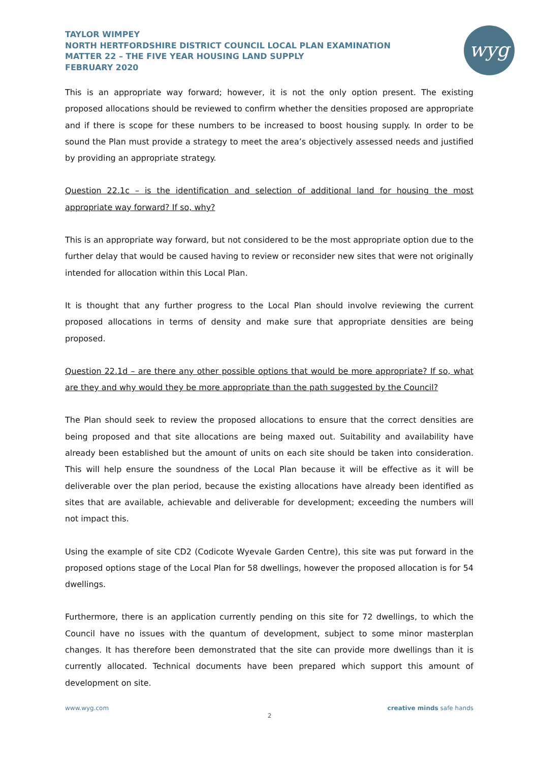TAYLOR WIMPEY
NORTH HERTFORDSHIRE DISTRICT COUNCIL LOCAL PLAN EXAMINATION
MATTER 22 – THE FIVE YEAR HOUSING LAND SUPPLY
FEBRUARY 2020
wyg
This is an appropriate way forward; however, it is not the only option present. The existing proposed allocations should be reviewed to confirm whether the densities proposed are appropriate and if there is scope for these numbers to be increased to boost housing supply. In order to be sound the Plan must provide a strategy to meet the area’s objectively assessed needs and justified by providing an appropriate strategy.
Question 22.1c – is the identification and selection of additional land for housing the most appropriate way forward? If so, why?
This is an appropriate way forward, but not considered to be the most appropriate option due to the further delay that would be caused having to review or reconsider new sites that were not originally intended for allocation within this Local Plan.
It is thought that any further progress to the Local Plan should involve reviewing the current proposed allocations in terms of density and make sure that appropriate densities are being proposed.
Question 22.1d – are there any other possible options that would be more appropriate? If so, what are they and why would they be more appropriate than the path suggested by the Council?
The Plan should seek to review the proposed allocations to ensure that the correct densities are being proposed and that site allocations are being maxed out. Suitability and availability have already been established but the amount of units on each site should be taken into consideration. This will help ensure the soundness of the Local Plan because it will be effective as it will be deliverable over the plan period, because the existing allocations have already been identified as sites that are available, achievable and deliverable for development; exceeding the numbers will not impact this.
Using the example of site CD2 (Codicote Wyevale Garden Centre), this site was put forward in the proposed options stage of the Local Plan for 58 dwellings, however the proposed allocation is for 54 dwellings.
Furthermore, there is an application currently pending on this site for 72 dwellings, to which the Council have no issues with the quantum of development, subject to some minor masterplan changes. It has therefore been demonstrated that the site can provide more dwellings than it is currently allocated. Technical documents have been prepared which support this amount of development on site.
www.wyg.com creative minds safe hands
2